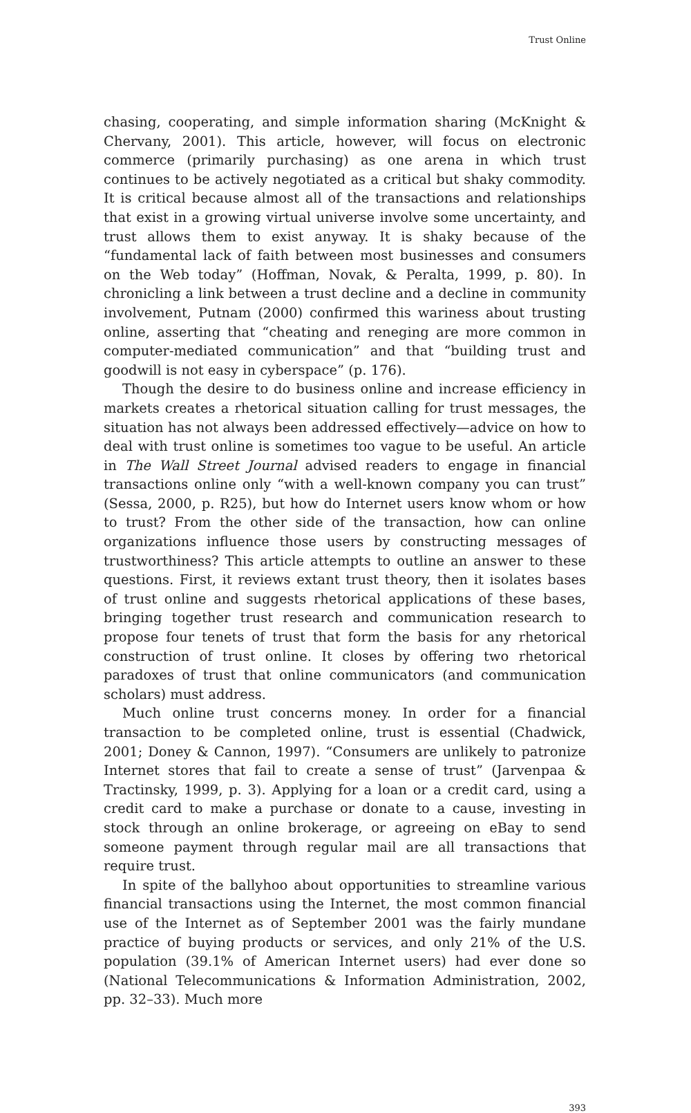Trust Online
chasing, cooperating, and simple information sharing (McKnight & Chervany, 2001). This article, however, will focus on electronic commerce (primarily purchasing) as one arena in which trust continues to be actively negotiated as a critical but shaky commodity. It is critical because almost all of the transactions and relationships that exist in a growing virtual universe involve some uncertainty, and trust allows them to exist anyway. It is shaky because of the “fundamental lack of faith between most businesses and consumers on the Web today” (Hoffman, Novak, & Peralta, 1999, p. 80). In chronicling a link between a trust decline and a decline in community involvement, Putnam (2000) confirmed this wariness about trusting online, asserting that “cheating and reneging are more common in computer-mediated communication” and that “building trust and goodwill is not easy in cyberspace” (p. 176).
Though the desire to do business online and increase efficiency in markets creates a rhetorical situation calling for trust messages, the situation has not always been addressed effectively—advice on how to deal with trust online is sometimes too vague to be useful. An article in The Wall Street Journal advised readers to engage in financial transactions online only “with a well-known company you can trust” (Sessa, 2000, p. R25), but how do Internet users know whom or how to trust? From the other side of the transaction, how can online organizations influence those users by constructing messages of trustworthiness? This article attempts to outline an answer to these questions. First, it reviews extant trust theory, then it isolates bases of trust online and suggests rhetorical applications of these bases, bringing together trust research and communication research to propose four tenets of trust that form the basis for any rhetorical construction of trust online. It closes by offering two rhetorical paradoxes of trust that online communicators (and communication scholars) must address.
Much online trust concerns money. In order for a financial transaction to be completed online, trust is essential (Chadwick, 2001; Doney & Cannon, 1997). “Consumers are unlikely to patronize Internet stores that fail to create a sense of trust” (Jarvenpaa & Tractinsky, 1999, p. 3). Applying for a loan or a credit card, using a credit card to make a purchase or donate to a cause, investing in stock through an online brokerage, or agreeing on eBay to send someone payment through regular mail are all transactions that require trust.
In spite of the ballyhoo about opportunities to streamline various financial transactions using the Internet, the most common financial use of the Internet as of September 2001 was the fairly mundane practice of buying products or services, and only 21% of the U.S. population (39.1% of American Internet users) had ever done so (National Telecommunications & Information Administration, 2002, pp. 32–33). Much more
393